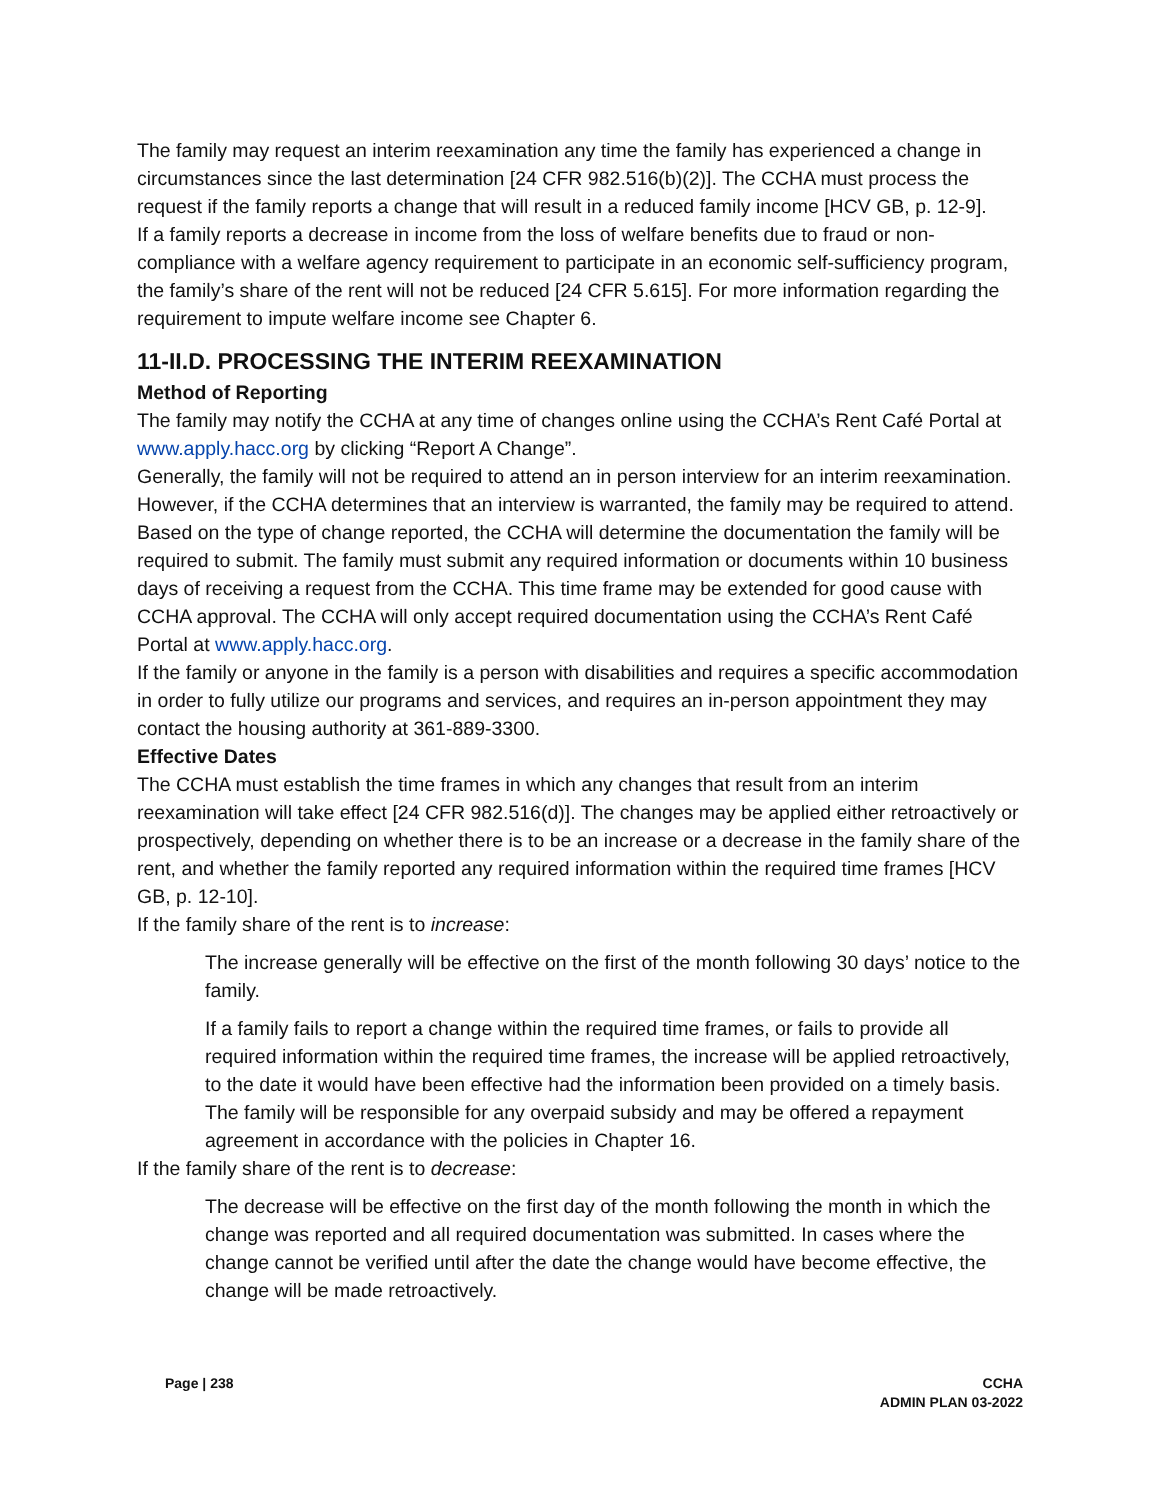The family may request an interim reexamination any time the family has experienced a change in circumstances since the last determination [24 CFR 982.516(b)(2)]. The CCHA must process the request if the family reports a change that will result in a reduced family income [HCV GB, p. 12-9].
If a family reports a decrease in income from the loss of welfare benefits due to fraud or non-compliance with a welfare agency requirement to participate in an economic self-sufficiency program, the family’s share of the rent will not be reduced [24 CFR 5.615]. For more information regarding the requirement to impute welfare income see Chapter 6.
11-II.D. PROCESSING THE INTERIM REEXAMINATION
Method of Reporting
The family may notify the CCHA at any time of changes online using the CCHA’s Rent Café Portal at www.apply.hacc.org by clicking “Report A Change”.
Generally, the family will not be required to attend an in person interview for an interim reexamination. However, if the CCHA determines that an interview is warranted, the family may be required to attend.
Based on the type of change reported, the CCHA will determine the documentation the family will be required to submit. The family must submit any required information or documents within 10 business days of receiving a request from the CCHA. This time frame may be extended for good cause with CCHA approval. The CCHA will only accept required documentation using the CCHA’s Rent Café Portal at www.apply.hacc.org.
If the family or anyone in the family is a person with disabilities and requires a specific accommodation in order to fully utilize our programs and services, and requires an in-person appointment they may contact the housing authority at 361-889-3300.
Effective Dates
The CCHA must establish the time frames in which any changes that result from an interim reexamination will take effect [24 CFR 982.516(d)]. The changes may be applied either retroactively or prospectively, depending on whether there is to be an increase or a decrease in the family share of the rent, and whether the family reported any required information within the required time frames [HCV GB, p. 12-10].
If the family share of the rent is to increase:
The increase generally will be effective on the first of the month following 30 days’ notice to the family.
If a family fails to report a change within the required time frames, or fails to provide all required information within the required time frames, the increase will be applied retroactively, to the date it would have been effective had the information been provided on a timely basis. The family will be responsible for any overpaid subsidy and may be offered a repayment agreement in accordance with the policies in Chapter 16.
If the family share of the rent is to decrease:
The decrease will be effective on the first day of the month following the month in which the change was reported and all required documentation was submitted. In cases where the change cannot be verified until after the date the change would have become effective, the change will be made retroactively.
Page | 238 CCHA
ADMIN PLAN 03-2022